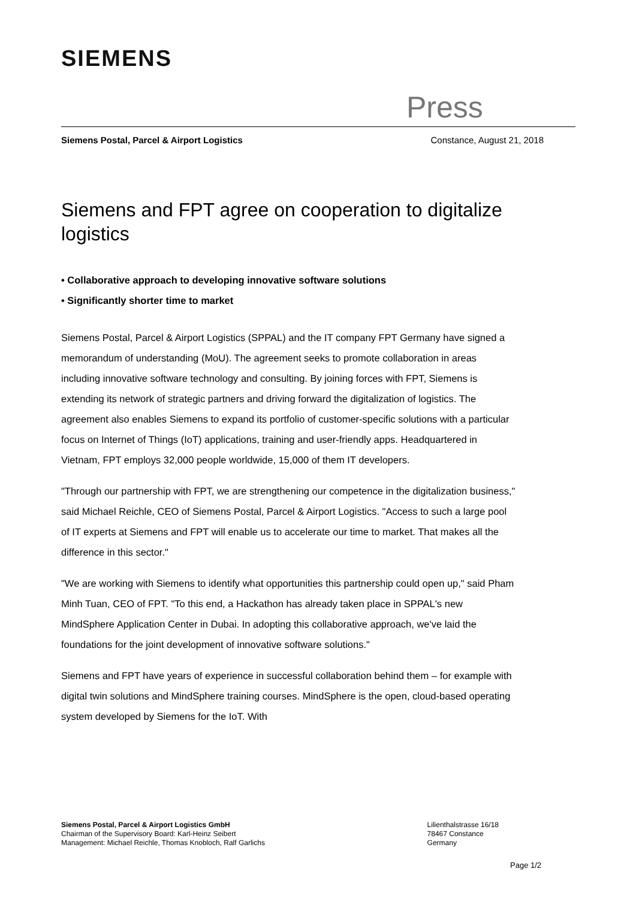SIEMENS
Press
Siemens Postal, Parcel & Airport Logistics Constance, August 21, 2018
Siemens and FPT agree on cooperation to digitalize logistics
• Collaborative approach to developing innovative software solutions
• Significantly shorter time to market
Siemens Postal, Parcel & Airport Logistics (SPPAL) and the IT company FPT Germany have signed a memorandum of understanding (MoU). The agreement seeks to promote collaboration in areas including innovative software technology and consulting. By joining forces with FPT, Siemens is extending its network of strategic partners and driving forward the digitalization of logistics. The agreement also enables Siemens to expand its portfolio of customer-specific solutions with a particular focus on Internet of Things (IoT) applications, training and user-friendly apps. Headquartered in Vietnam, FPT employs 32,000 people worldwide, 15,000 of them IT developers.
"Through our partnership with FPT, we are strengthening our competence in the digitalization business," said Michael Reichle, CEO of Siemens Postal, Parcel & Airport Logistics. "Access to such a large pool of IT experts at Siemens and FPT will enable us to accelerate our time to market. That makes all the difference in this sector."
"We are working with Siemens to identify what opportunities this partnership could open up," said Pham Minh Tuan, CEO of FPT. "To this end, a Hackathon has already taken place in SPPAL's new MindSphere Application Center in Dubai. In adopting this collaborative approach, we've laid the foundations for the joint development of innovative software solutions."
Siemens and FPT have years of experience in successful collaboration behind them – for example with digital twin solutions and MindSphere training courses. MindSphere is the open, cloud-based operating system developed by Siemens for the IoT. With
Siemens Postal, Parcel & Airport Logistics GmbH
Chairman of the Supervisory Board: Karl-Heinz Seibert
Management: Michael Reichle, Thomas Knobloch, Ralf Garlichs
Lilienthalstrasse 16/18
78467 Constance
Germany
Page 1/2